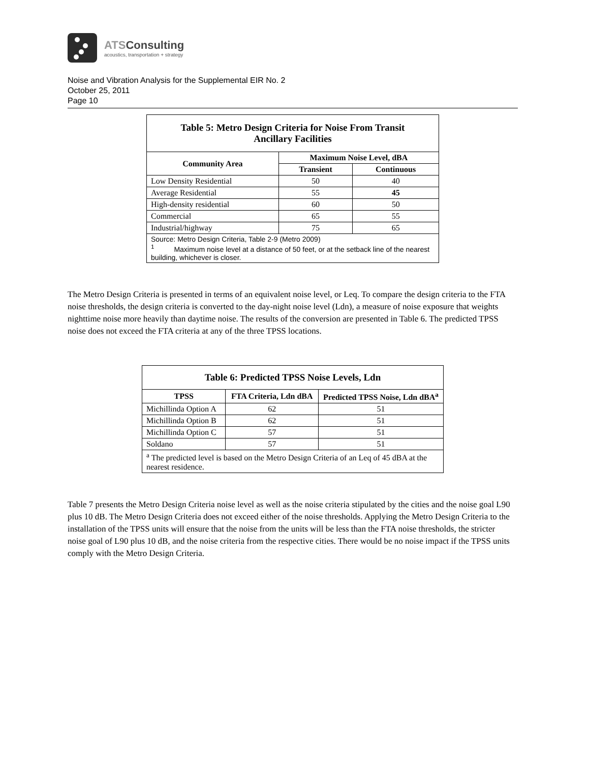ATSConsulting
acoustics, transportation + strategy
Noise and Vibration Analysis for the Supplemental EIR No. 2
October 25, 2011
Page 10
| Table 5: Metro Design Criteria for Noise From Transit Ancillary Facilities | | |
| --- | --- | --- |
| Community Area | Maximum Noise Level, dBA | |
| | Transient | Continuous |
| Low Density Residential | 50 | 40 |
| Average Residential | 55 | 45 |
| High-density residential | 60 | 50 |
| Commercial | 65 | 55 |
| Industrial/highway | 75 | 65 |
| Source: Metro Design Criteria, Table 2-9 (Metro 2009) <sup>1</sup> Maximum noise level at a distance of 50 feet, or at the setback line of the nearest building, whichever is closer. | | |
The Metro Design Criteria is presented in terms of an equivalent noise level, or Leq. To compare the design criteria to the FTA noise thresholds, the design criteria is converted to the day-night noise level (Ldn), a measure of noise exposure that weights nighttime noise more heavily than daytime noise. The results of the conversion are presented in Table 6. The predicted TPSS noise does not exceed the FTA criteria at any of the three TPSS locations.
| Table 6: Predicted TPSS Noise Levels, Ldn | | |
| --- | --- | --- |
| TPSS | FTA Criteria, Ldn dBA | Predicted TPSS Noise, Ldn dBA<sup>a</sup> |
| Michillinda Option A | 62 | 51 |
| Michillinda Option B | 62 | 51 |
| Michillinda Option C | 57 | 51 |
| Soldano | 57 | 51 |
| <sup>a</sup> The predicted level is based on the Metro Design Criteria of an Leq of 45 dBA at the nearest residence. | | |
Table 7 presents the Metro Design Criteria noise level as well as the noise criteria stipulated by the cities and the noise goal L90 plus 10 dB. The Metro Design Criteria does not exceed either of the noise thresholds. Applying the Metro Design Criteria to the installation of the TPSS units will ensure that the noise from the units will be less than the FTA noise thresholds, the stricter noise goal of L90 plus 10 dB, and the noise criteria from the respective cities. There would be no noise impact if the TPSS units comply with the Metro Design Criteria.